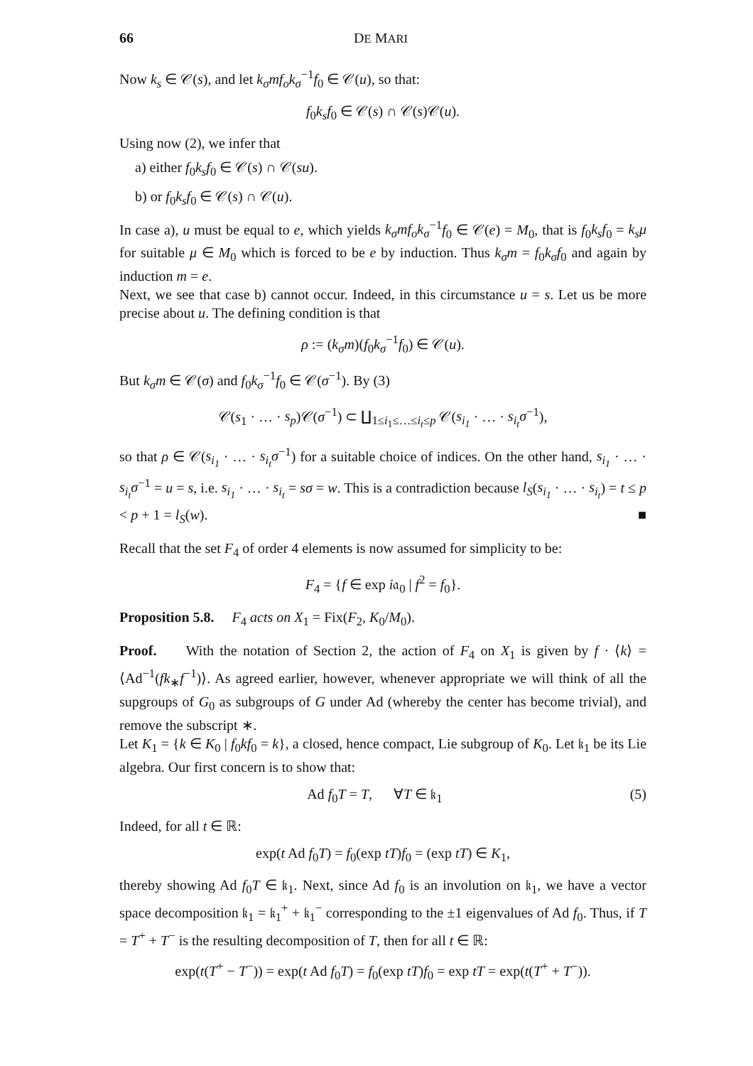66 DE MARI
Now k<sub>s</sub> ∈ 𝒞(s), and let k<sub>σ</sub>mf<sub>o</sub>k<sub>σ</sub><sup>−1</sup>f<sub>0</sub> ∈ 𝒞(u), so that:
f<sub>0</sub>k<sub>s</sub>f<sub>0</sub> ∈ 𝒞(s) ∩ 𝒞(s)𝒞(u).
Using now (2), we infer that
a) either f<sub>0</sub>k<sub>s</sub>f<sub>0</sub> ∈ 𝒞(s) ∩ 𝒞(su).
b) or f<sub>0</sub>k<sub>s</sub>f<sub>0</sub> ∈ 𝒞(s) ∩ 𝒞(u).
In case a), u must be equal to e, which yields k<sub>σ</sub>mf<sub>o</sub>k<sub>σ</sub><sup>−1</sup>f<sub>0</sub> ∈ 𝒞(e) = M<sub>0</sub>, that is f<sub>0</sub>k<sub>s</sub>f<sub>0</sub> = k<sub>s</sub>μ for suitable μ ∈ M<sub>0</sub> which is forced to be e by induction. Thus k<sub>σ</sub>m = f<sub>0</sub>k<sub>σ</sub>f<sub>0</sub> and again by induction m = e.
Next, we see that case b) cannot occur. Indeed, in this circumstance u = s. Let us be more precise about u. The defining condition is that
ρ := (k<sub>σ</sub>m)(f<sub>0</sub>k<sub>σ</sub><sup>−1</sup>f<sub>0</sub>) ∈ 𝒞(u).
But k<sub>σ</sub>m ∈ 𝒞(σ) and f<sub>0</sub>k<sub>σ</sub><sup>−1</sup>f<sub>0</sub> ∈ 𝒞(σ<sup>−1</sup>). By (3)
𝒞(s<sub>1</sub> · … · s<sub>p</sub>)𝒞(σ<sup>−1</sup>) ⊂ ∐<sub>1≤i<sub>1</sub>≤…≤i<sub>t</sub>≤p</sub> 𝒞(s<sub>i<sub>1</sub></sub> · … · s<sub>i<sub>t</sub></sub>σ<sup>−1</sup>),
so that ρ ∈ 𝒞(s<sub>i<sub>1</sub></sub> · … · s<sub>i<sub>t</sub></sub>σ<sup>−1</sup>) for a suitable choice of indices. On the other hand, s<sub>i<sub>1</sub></sub> · … · s<sub>i<sub>t</sub></sub>σ<sup>−1</sup> = u = s, i.e. s<sub>i<sub>1</sub></sub> · … · s<sub>i<sub>t</sub></sub> = sσ = w. This is a contradiction because l<sub>S</sub>(s<sub>i<sub>1</sub></sub> · … · s<sub>i<sub>t</sub></sub>) = t ≤ p < p + 1 = l<sub>S</sub>(w). ■
Recall that the set F<sub>4</sub> of order 4 elements is now assumed for simplicity to be:
F<sub>4</sub> = {f ∈ exp i𝔞<sub>0</sub> | f<sup>2</sup> = f<sub>0</sub>}.
Proposition 5.8. F<sub>4</sub> acts on X<sub>1</sub> = Fix(F<sub>2</sub>, K<sub>0</sub>/M<sub>0</sub>).
Proof. With the notation of Section 2, the action of F<sub>4</sub> on X<sub>1</sub> is given by f · ⟨k⟩ = ⟨Ad<sup>−1</sup>(fk<sub>∗</sub>f<sup>−1</sup>)⟩. As agreed earlier, however, whenever appropriate we will think of all the supgroups of G<sub>0</sub> as subgroups of G under Ad (whereby the center has become trivial), and remove the subscript ∗.
Let K<sub>1</sub> = {k ∈ K<sub>0</sub> | f<sub>0</sub>kf<sub>0</sub> = k}, a closed, hence compact, Lie subgroup of K<sub>0</sub>. Let 𝔨<sub>1</sub> be its Lie algebra. Our first concern is to show that:
Ad f<sub>0</sub>T = T, ∀T ∈ 𝔨<sub>1</sub> (5)
Indeed, for all t ∈ ℝ:
exp(t Ad f<sub>0</sub>T) = f<sub>0</sub>(exp tT)f<sub>0</sub> = (exp tT) ∈ K<sub>1</sub>,
thereby showing Ad f<sub>0</sub>T ∈ 𝔨<sub>1</sub>. Next, since Ad f<sub>0</sub> is an involution on 𝔨<sub>1</sub>, we have a vector space decomposition 𝔨<sub>1</sub> = 𝔨<sub>1</sub><sup>+</sup> + 𝔨<sub>1</sub><sup>−</sup> corresponding to the ±1 eigenvalues of Ad f<sub>0</sub>. Thus, if T = T<sup>+</sup> + T<sup>−</sup> is the resulting decomposition of T, then for all t ∈ ℝ:
exp(t(T<sup>+</sup> − T<sup>−</sup>)) = exp(t Ad f<sub>0</sub>T) = f<sub>0</sub>(exp tT)f<sub>0</sub> = exp tT = exp(t(T<sup>+</sup> + T<sup>−</sup>)).